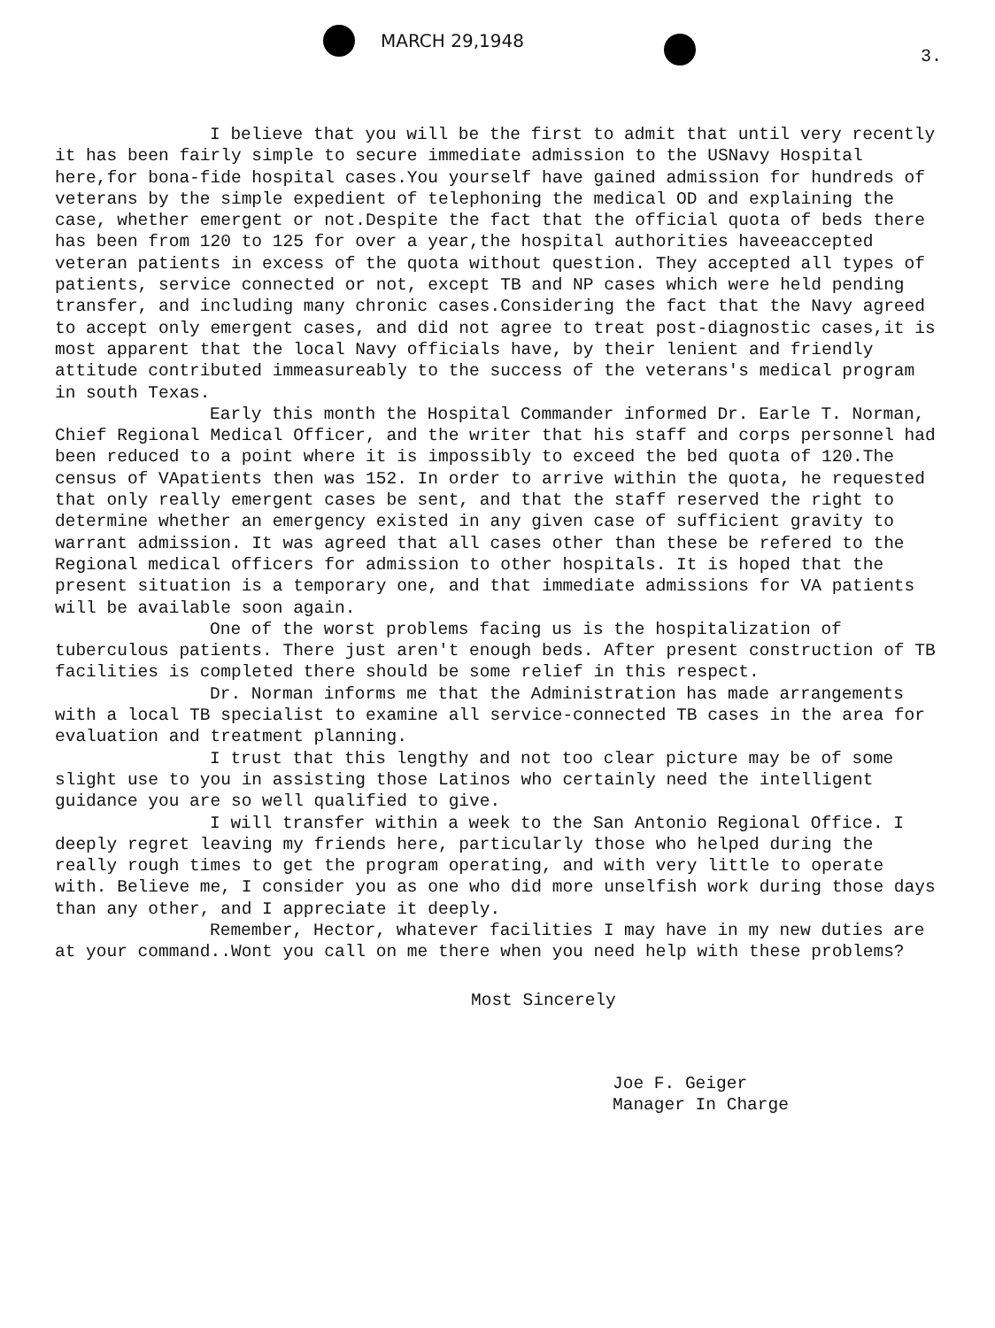MARCH 29,1948
3.
I believe that you will be the first to admit that until very recently it has been fairly simple to secure immediate admission to the USNavy Hospital here,for bona-fide hospital cases.You yourself have gained admission for hundreds of veterans by the simple expedient of telephoning the medical OD and explaining the case, whether emergent or not.Despite the fact that the official quota of beds there has been from 120 to 125 for over a year,the hospital authorities haveeaccepted veteran patients in excess of the quota without question. They accepted all types of patients, service connected or not, except TB and NP cases which were held pending transfer, and including many chronic cases.Considering the fact that the Navy agreed to accept only emergent cases, and did not agree to treat post-diagnostic cases,it is most apparent that the local Navy officials have, by their lenient and friendly attitude contributed immeasureably to the success of the veterans's medical program in south Texas.
Early this month the Hospital Commander informed Dr. Earle T. Norman, Chief Regional Medical Officer, and the writer that his staff and corps personnel had been reduced to a point where it is impossibly to exceed the bed quota of 120.The census of VApatients then was 152. In order to arrive within the quota, he requested that only really emergent cases be sent, and that the staff reserved the right to determine whether an emergency existed in any given case of sufficient gravity to warrant admission. It was agreed that all cases other than these be refered to the Regional medical officers for admission to other hospitals. It is hoped that the present situation is a temporary one, and that immediate admissions for VA patients will be available soon again.
One of the worst problems facing us is the hospitalization of tuberculous patients. There just aren't enough beds. After present construction of TB facilities is completed there should be some relief in this respect.
Dr. Norman informs me that the Administration has made arrangements with a local TB specialist to examine all service-connected TB cases in the area for evaluation and treatment planning.
I trust that this lengthy and not too clear picture may be of some slight use to you in assisting those Latinos who certainly need the intelligent guidance you are so well qualified to give.
I will transfer within a week to the San Antonio Regional Office. I deeply regret leaving my friends here, particularly those who helped during the really rough times to get the program operating, and with very little to operate with. Believe me, I consider you as one who did more unselfish work during those days than any other, and I appreciate it deeply.
Remember, Hector, whatever facilities I may have in my new duties are at your command..Wont you call on me there when you need help with these problems?
Most Sincerely
Joe F. Geiger
Manager In Charge